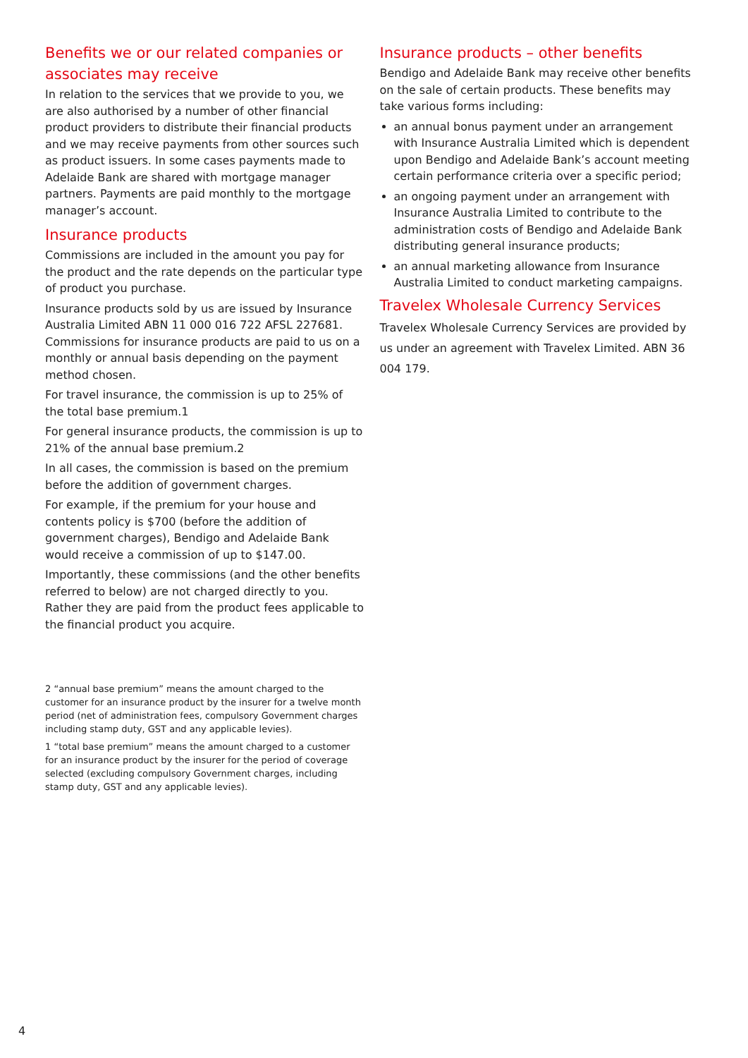Benefits we or our related companies or associates may receive
In relation to the services that we provide to you, we are also authorised by a number of other financial product providers to distribute their financial products and we may receive payments from other sources such as product issuers. In some cases payments made to Adelaide Bank are shared with mortgage manager partners. Payments are paid monthly to the mortgage manager’s account.
Insurance products
Commissions are included in the amount you pay for the product and the rate depends on the particular type of product you purchase.
Insurance products sold by us are issued by Insurance Australia Limited ABN 11 000 016 722 AFSL 227681. Commissions for insurance products are paid to us on a monthly or annual basis depending on the payment method chosen.
For travel insurance, the commission is up to 25% of the total base premium.1
For general insurance products, the commission is up to 21% of the annual base premium.2
In all cases, the commission is based on the premium before the addition of government charges.
For example, if the premium for your house and contents policy is $700 (before the addition of government charges), Bendigo and Adelaide Bank would receive a commission of up to $147.00.
Importantly, these commissions (and the other benefits referred to below) are not charged directly to you. Rather they are paid from the product fees applicable to the financial product you acquire.
2 “annual base premium” means the amount charged to the customer for an insurance product by the insurer for a twelve month period (net of administration fees, compulsory Government charges including stamp duty, GST and any applicable levies).
1 “total base premium” means the amount charged to a customer for an insurance product by the insurer for the period of coverage selected (excluding compulsory Government charges, including stamp duty, GST and any applicable levies).
Insurance products – other benefits
Bendigo and Adelaide Bank may receive other benefits on the sale of certain products. These benefits may take various forms including:
an annual bonus payment under an arrangement with Insurance Australia Limited which is dependent upon Bendigo and Adelaide Bank’s account meeting certain performance criteria over a specific period;
an ongoing payment under an arrangement with Insurance Australia Limited to contribute to the administration costs of Bendigo and Adelaide Bank distributing general insurance products;
an annual marketing allowance from Insurance Australia Limited to conduct marketing campaigns.
Travelex Wholesale Currency Services
Travelex Wholesale Currency Services are provided by us under an agreement with Travelex Limited. ABN 36 004 179.
4